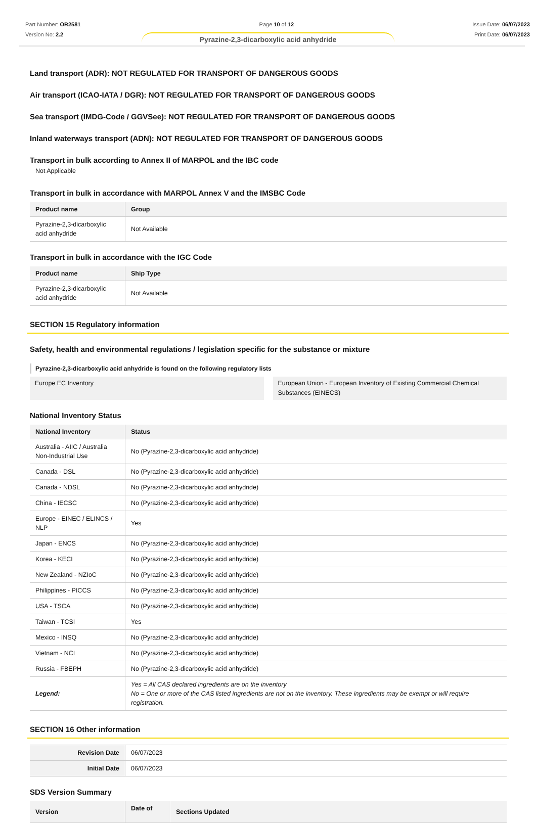Part Number: OR2581
Version No: 2.2
Page 10 of 12 Issue Date: 06/07/2023
Print Date: 06/07/2023
Pyrazine-2,3-dicarboxylic acid anhydride
Land transport (ADR): NOT REGULATED FOR TRANSPORT OF DANGEROUS GOODS
Air transport (ICAO-IATA / DGR): NOT REGULATED FOR TRANSPORT OF DANGEROUS GOODS
Sea transport (IMDG-Code / GGVSee): NOT REGULATED FOR TRANSPORT OF DANGEROUS GOODS
Inland waterways transport (ADN): NOT REGULATED FOR TRANSPORT OF DANGEROUS GOODS
Transport in bulk according to Annex II of MARPOL and the IBC code
Not Applicable
Transport in bulk in accordance with MARPOL Annex V and the IMSBC Code
| Product name | Group |
| --- | --- |
| Pyrazine-2,3-dicarboxylic acid anhydride | Not Available |
Transport in bulk in accordance with the IGC Code
| Product name | Ship Type |
| --- | --- |
| Pyrazine-2,3-dicarboxylic acid anhydride | Not Available |
SECTION 15 Regulatory information
Safety, health and environmental regulations / legislation specific for the substance or mixture
Pyrazine-2,3-dicarboxylic acid anhydride is found on the following regulatory lists
Europe EC Inventory European Union - European Inventory of Existing Commercial Chemical Substances (EINECS)
National Inventory Status
| National Inventory | Status |
| --- | --- |
| Australia - AIIC / Australia Non-Industrial Use | No (Pyrazine-2,3-dicarboxylic acid anhydride) |
| Canada - DSL | No (Pyrazine-2,3-dicarboxylic acid anhydride) |
| Canada - NDSL | No (Pyrazine-2,3-dicarboxylic acid anhydride) |
| China - IECSC | No (Pyrazine-2,3-dicarboxylic acid anhydride) |
| Europe - EINEC / ELINCS / NLP | Yes |
| Japan - ENCS | No (Pyrazine-2,3-dicarboxylic acid anhydride) |
| Korea - KECI | No (Pyrazine-2,3-dicarboxylic acid anhydride) |
| New Zealand - NZIoC | No (Pyrazine-2,3-dicarboxylic acid anhydride) |
| Philippines - PICCS | No (Pyrazine-2,3-dicarboxylic acid anhydride) |
| USA - TSCA | No (Pyrazine-2,3-dicarboxylic acid anhydride) |
| Taiwan - TCSI | Yes |
| Mexico - INSQ | No (Pyrazine-2,3-dicarboxylic acid anhydride) |
| Vietnam - NCI | No (Pyrazine-2,3-dicarboxylic acid anhydride) |
| Russia - FBEPH | No (Pyrazine-2,3-dicarboxylic acid anhydride) |
| Legend: | Yes = All CAS declared ingredients are on the inventory No = One or more of the CAS listed ingredients are not on the inventory. These ingredients may be exempt or will require registration. |
SECTION 16 Other information
| Revision Date | 06/07/2023 |
| Initial Date | 06/07/2023 |
SDS Version Summary
| Version | Date of | Sections Updated |
| --- | --- | --- |